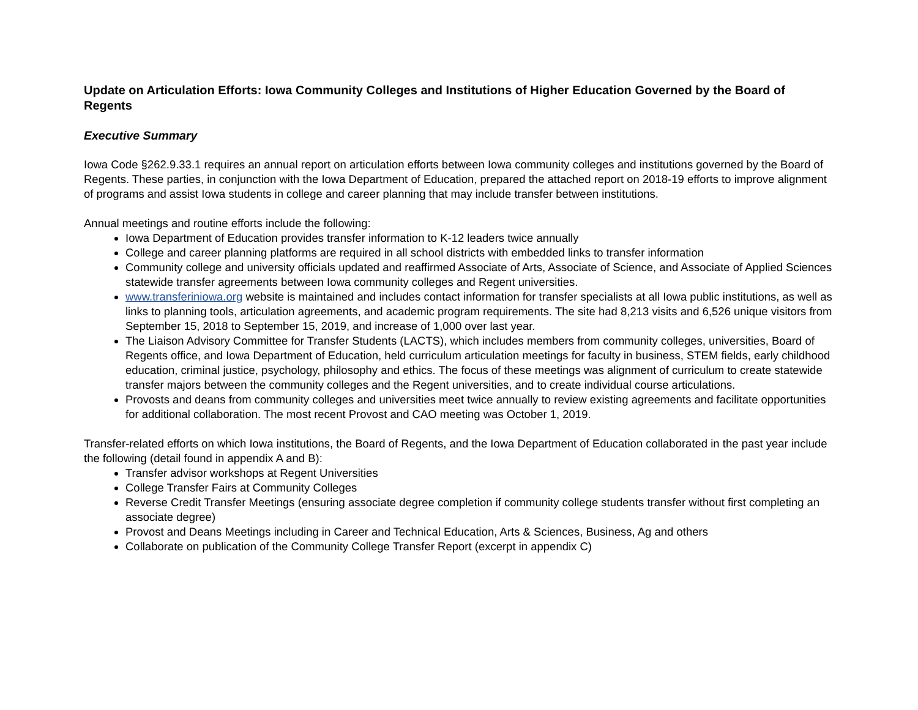Update on Articulation Efforts: Iowa Community Colleges and Institutions of Higher Education Governed by the Board of Regents
Executive Summary
Iowa Code §262.9.33.1 requires an annual report on articulation efforts between Iowa community colleges and institutions governed by the Board of Regents. These parties, in conjunction with the Iowa Department of Education, prepared the attached report on 2018-19 efforts to improve alignment of programs and assist Iowa students in college and career planning that may include transfer between institutions.
Annual meetings and routine efforts include the following:
Iowa Department of Education provides transfer information to K-12 leaders twice annually
College and career planning platforms are required in all school districts with embedded links to transfer information
Community college and university officials updated and reaffirmed Associate of Arts, Associate of Science, and Associate of Applied Sciences statewide transfer agreements between Iowa community colleges and Regent universities.
www.transferiniowa.org website is maintained and includes contact information for transfer specialists at all Iowa public institutions, as well as links to planning tools, articulation agreements, and academic program requirements. The site had 8,213 visits and 6,526 unique visitors from September 15, 2018 to September 15, 2019, and increase of 1,000 over last year.
The Liaison Advisory Committee for Transfer Students (LACTS), which includes members from community colleges, universities, Board of Regents office, and Iowa Department of Education, held curriculum articulation meetings for faculty in business, STEM fields, early childhood education, criminal justice, psychology, philosophy and ethics. The focus of these meetings was alignment of curriculum to create statewide transfer majors between the community colleges and the Regent universities, and to create individual course articulations.
Provosts and deans from community colleges and universities meet twice annually to review existing agreements and facilitate opportunities for additional collaboration. The most recent Provost and CAO meeting was October 1, 2019.
Transfer-related efforts on which Iowa institutions, the Board of Regents, and the Iowa Department of Education collaborated in the past year include the following (detail found in appendix A and B):
Transfer advisor workshops at Regent Universities
College Transfer Fairs at Community Colleges
Reverse Credit Transfer Meetings (ensuring associate degree completion if community college students transfer without first completing an associate degree)
Provost and Deans Meetings including in Career and Technical Education, Arts & Sciences, Business, Ag and others
Collaborate on publication of the Community College Transfer Report (excerpt in appendix C)